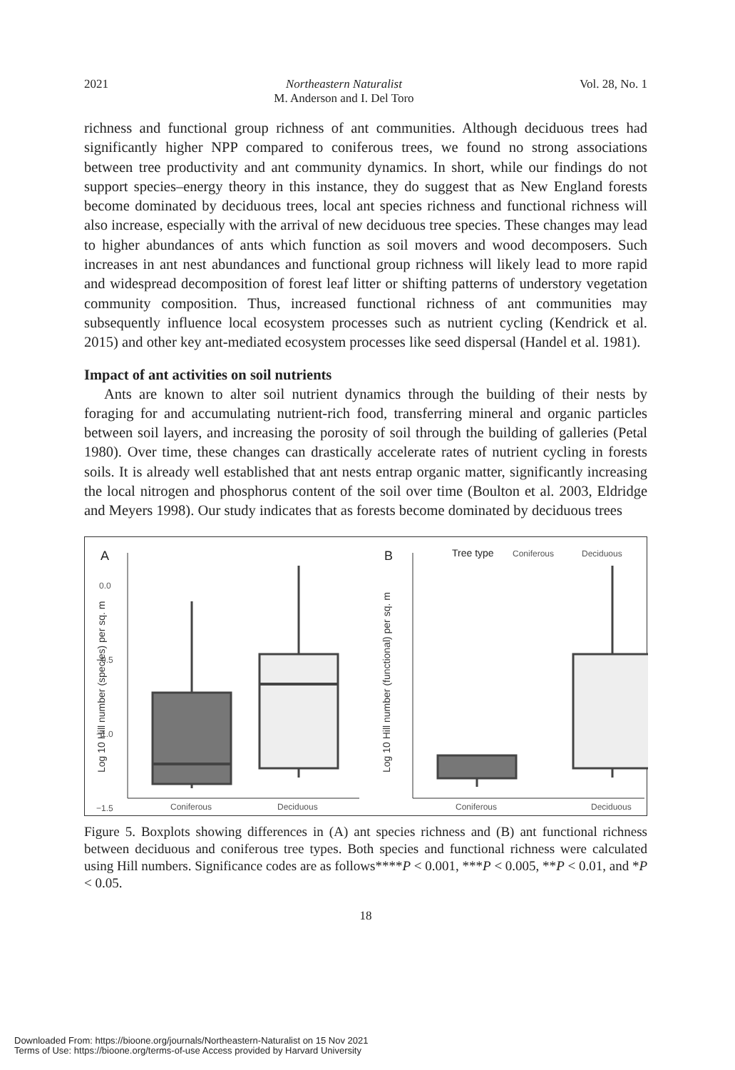2021 Northeastern Naturalist
M. Anderson and I. Del Toro Vol. 28, No. 1
richness and functional group richness of ant communities. Although deciduous trees had significantly higher NPP compared to coniferous trees, we found no strong associations between tree productivity and ant community dynamics. In short, while our findings do not support species–energy theory in this instance, they do suggest that as New England forests become dominated by deciduous trees, local ant species richness and functional richness will also increase, especially with the arrival of new deciduous tree species. These changes may lead to higher abundances of ants which function as soil movers and wood decomposers. Such increases in ant nest abundances and functional group richness will likely lead to more rapid and widespread decomposition of forest leaf litter or shifting patterns of understory vegetation community composition. Thus, increased functional richness of ant communities may subsequently influence local ecosystem processes such as nutrient cycling (Kendrick et al. 2015) and other key ant-mediated ecosystem processes like seed dispersal (Handel et al. 1981).
Impact of ant activities on soil nutrients
Ants are known to alter soil nutrient dynamics through the building of their nests by foraging for and accumulating nutrient-rich food, transferring mineral and organic particles between soil layers, and increasing the porosity of soil through the building of galleries (Petal 1980). Over time, these changes can drastically accelerate rates of nutrient cycling in forests soils. It is already well established that ant nests entrap organic matter, significantly increasing the local nitrogen and phosphorus content of the soil over time (Boulton et al. 2003, Eldridge and Meyers 1998). Our study indicates that as forests become dominated by deciduous trees
A
0.0
−0.5
−1.0
−1.5
Log 10 Hill number (species) per sq. m
Coniferous
Deciduous
B
Tree type
Coniferous
Deciduous
Log 10 Hill number (functional) per sq. m
Coniferous
Deciduous
Figure 5. Boxplots showing differences in (A) ant species richness and (B) ant functional richness between deciduous and coniferous tree types. Both species and functional richness were calculated using Hill numbers. Significance codes are as follows****P < 0.001, ***P < 0.005, **P < 0.01, and *P < 0.05.
18
Downloaded From: https://bioone.org/journals/Northeastern-Naturalist on 15 Nov 2021
Terms of Use: https://bioone.org/terms-of-use Access provided by Harvard University